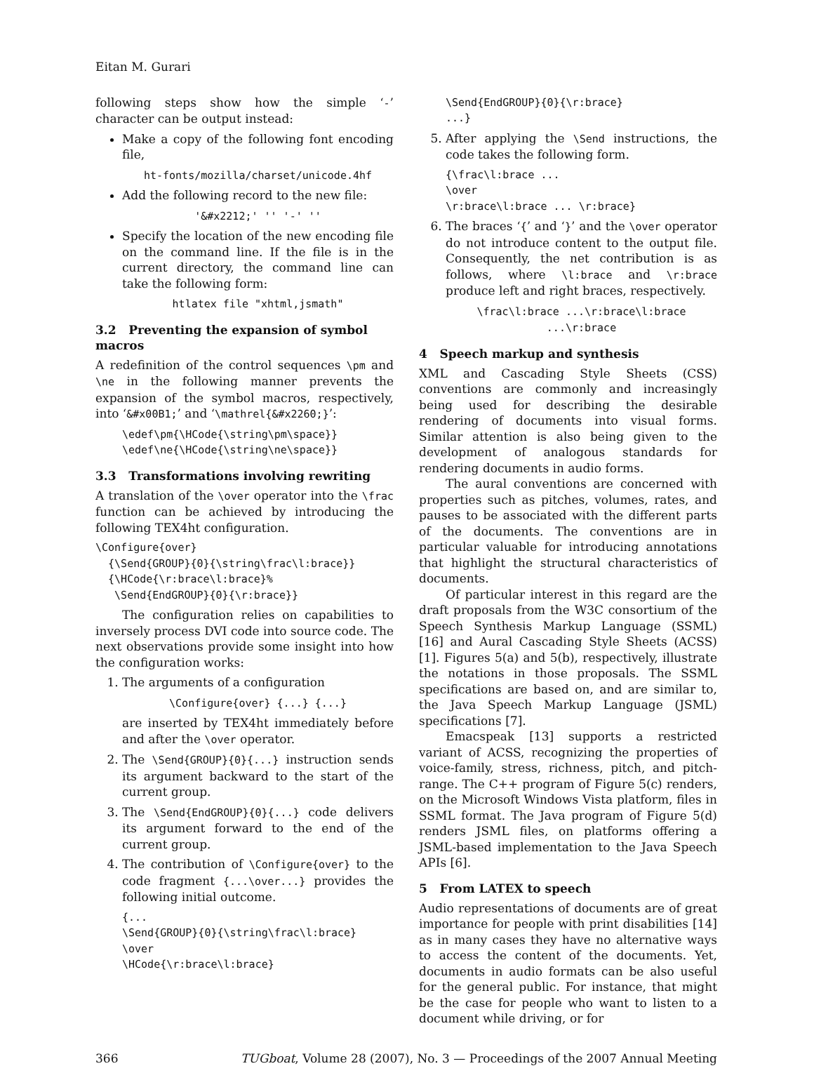Eitan M. Gurari
following steps show how the simple ‘-’ character can be output instead:
Make a copy of the following font encoding file,
ht-fonts/mozilla/charset/unicode.4hf
Add the following record to the new file:
'&#x2212;' '' '-' ''
Specify the location of the new encoding file on the command line. If the file is in the current directory, the command line can take the following form:
htlatex file "xhtml,jsmath"
3.2 Preventing the expansion of symbol macros
A redefinition of the control sequences \pm and \ne in the following manner prevents the expansion of the symbol macros, respectively, into ‘&#x00B1;’ and ‘\mathrel{&#x2260;}’:
\edef\pm{\HCode{\string\pm\space}}
\edef\ne{\HCode{\string\ne\space}}
3.3 Transformations involving rewriting
A translation of the \over operator into the \frac function can be achieved by introducing the following TEX4ht configuration.
\Configure{over}
  {\Send{GROUP}{0}{\string\frac\l:brace}}
  {\HCode{\r:brace\l:brace}%
   \Send{EndGROUP}{0}{\r:brace}}
The configuration relies on capabilities to inversely process DVI code into source code. The next observations provide some insight into how the configuration works:
1. The arguments of a configuration
\Configure{over} {...} {...}
are inserted by TEX4ht immediately before and after the \over operator.
2. The \Send{GROUP}{0}{...} instruction sends its argument backward to the start of the current group.
3. The \Send{EndGROUP}{0}{...} code delivers its argument forward to the end of the current group.
4. The contribution of \Configure{over} to the code fragment {...\over...} provides the following initial outcome.
{...
\Send{GROUP}{0}{\string\frac\l:brace}
\over
\HCode{\r:brace\l:brace}
\Send{EndGROUP}{0}{\r:brace}
...}
5. After applying the \Send instructions, the code takes the following form.
{\frac\l:brace ...
\over
\r:brace\l:brace ... \r:brace}
6. The braces ‘{’ and ‘}’ and the \over operator do not introduce content to the output file. Consequently, the net contribution is as follows, where \l:brace and \r:brace produce left and right braces, respectively.
\frac\l:brace ...\r:brace\l:brace
...\r:brace
4 Speech markup and synthesis
XML and Cascading Style Sheets (CSS) conventions are commonly and increasingly being used for describing the desirable rendering of documents into visual forms. Similar attention is also being given to the development of analogous standards for rendering documents in audio forms.
The aural conventions are concerned with properties such as pitches, volumes, rates, and pauses to be associated with the different parts of the documents. The conventions are in particular valuable for introducing annotations that highlight the structural characteristics of documents.
Of particular interest in this regard are the draft proposals from the W3C consortium of the Speech Synthesis Markup Language (SSML) [16] and Aural Cascading Style Sheets (ACSS) [1]. Figures 5(a) and 5(b), respectively, illustrate the notations in those proposals. The SSML specifications are based on, and are similar to, the Java Speech Markup Language (JSML) specifications [7].
Emacspeak [13] supports a restricted variant of ACSS, recognizing the properties of voice-family, stress, richness, pitch, and pitch-range. The C++ program of Figure 5(c) renders, on the Microsoft Windows Vista platform, files in SSML format. The Java program of Figure 5(d) renders JSML files, on platforms offering a JSML-based implementation to the Java Speech APIs [6].
5 From LATEX to speech
Audio representations of documents are of great importance for people with print disabilities [14] as in many cases they have no alternative ways to access the content of the documents. Yet, documents in audio formats can be also useful for the general public. For instance, that might be the case for people who want to listen to a document while driving, or for
366 TUGboat, Volume 28 (2007), No. 3 — Proceedings of the 2007 Annual Meeting